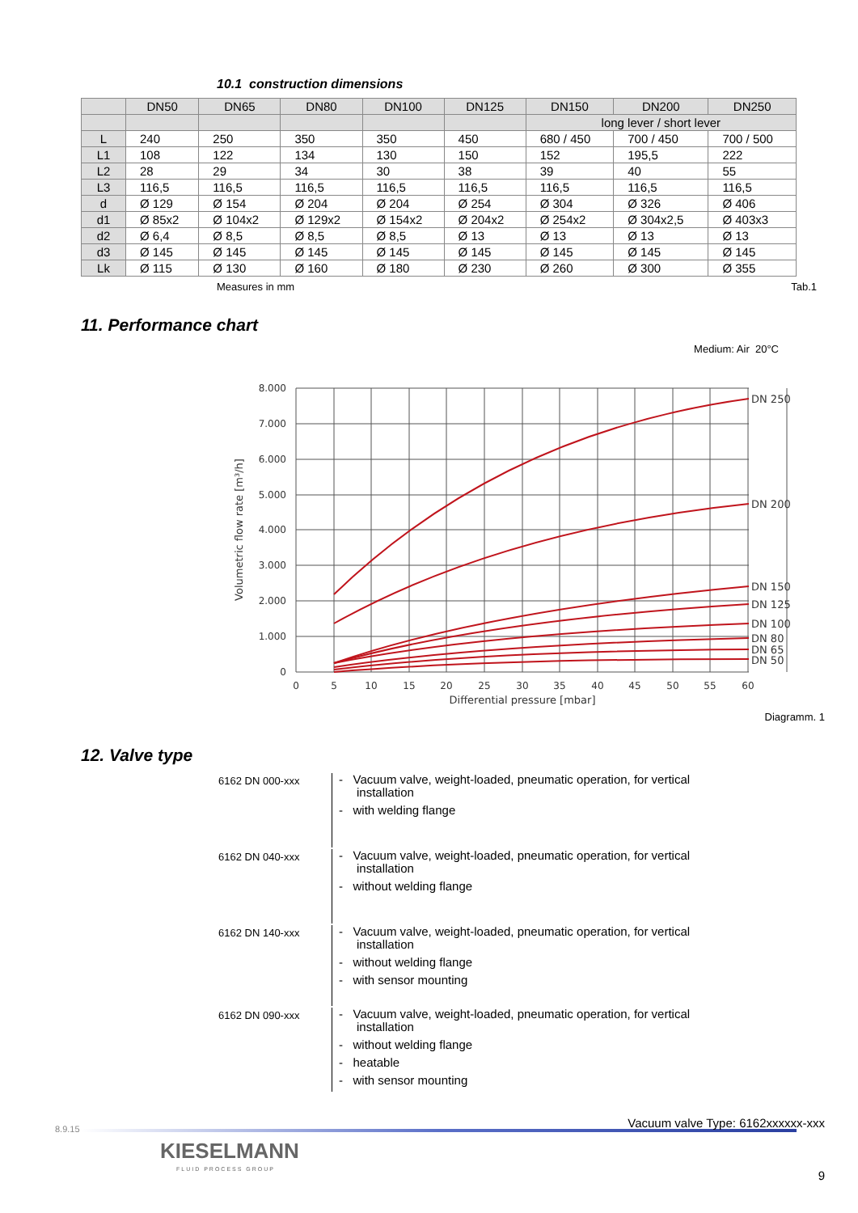10.1 construction dimensions
| | DN50 | DN65 | DN80 | DN100 | DN125 | DN150 | DN200 | DN250 |
| --- | --- | --- | --- | --- | --- | --- | --- | --- |
| | | | | | | long lever / short lever | | |
| L | 240 | 250 | 350 | 350 | 450 | 680 / 450 | 700 / 450 | 700 / 500 |
| L1 | 108 | 122 | 134 | 130 | 150 | 152 | 195,5 | 222 |
| L2 | 28 | 29 | 34 | 30 | 38 | 39 | 40 | 55 |
| L3 | 116,5 | 116,5 | 116,5 | 116,5 | 116,5 | 116,5 | 116,5 | 116,5 |
| d | Ø 129 | Ø 154 | Ø 204 | Ø 204 | Ø 254 | Ø 304 | Ø 326 | Ø 406 |
| d1 | Ø 85x2 | Ø 104x2 | Ø 129x2 | Ø 154x2 | Ø 204x2 | Ø 254x2 | Ø 304x2,5 | Ø 403x3 |
| d2 | Ø 6,4 | Ø 8,5 | Ø 8,5 | Ø 8,5 | Ø 13 | Ø 13 | Ø 13 | Ø 13 |
| d3 | Ø 145 | Ø 145 | Ø 145 | Ø 145 | Ø 145 | Ø 145 | Ø 145 | Ø 145 |
| Lk | Ø 115 | Ø 130 | Ø 160 | Ø 180 | Ø 230 | Ø 260 | Ø 300 | Ø 355 |
Measures in mm Tab.1
11. Performance chart
Medium: Air 20°C
8.000
7.000
6.000
5.000
4.000
3.000
2.000
1.000
0
0
5
10
15
20
25
30
35
40
45
50
55
60
Differential pressure [mbar]
Volumetric flow rate [m³/h]
DN 250
DN 200
DN 150
DN 125
DN 100
DN 80
DN 65
DN 50
Diagramm. 1
12. Valve type
6162 DN 000-xxx
- Vacuum valve, weight-loaded, pneumatic operation, for vertical installation
- with welding flange
6162 DN 040-xxx
- Vacuum valve, weight-loaded, pneumatic operation, for vertical installation
- without welding flange
6162 DN 140-xxx
- Vacuum valve, weight-loaded, pneumatic operation, for vertical installation
- without welding flange
- with sensor mounting
6162 DN 090-xxx
- Vacuum valve, weight-loaded, pneumatic operation, for vertical installation
- without welding flange
- heatable
- with sensor mounting
KIESELMANN
FLUID PROCESS GROUP
Vacuum valve Type: 6162xxxxxx-xxx
9
8.9.15